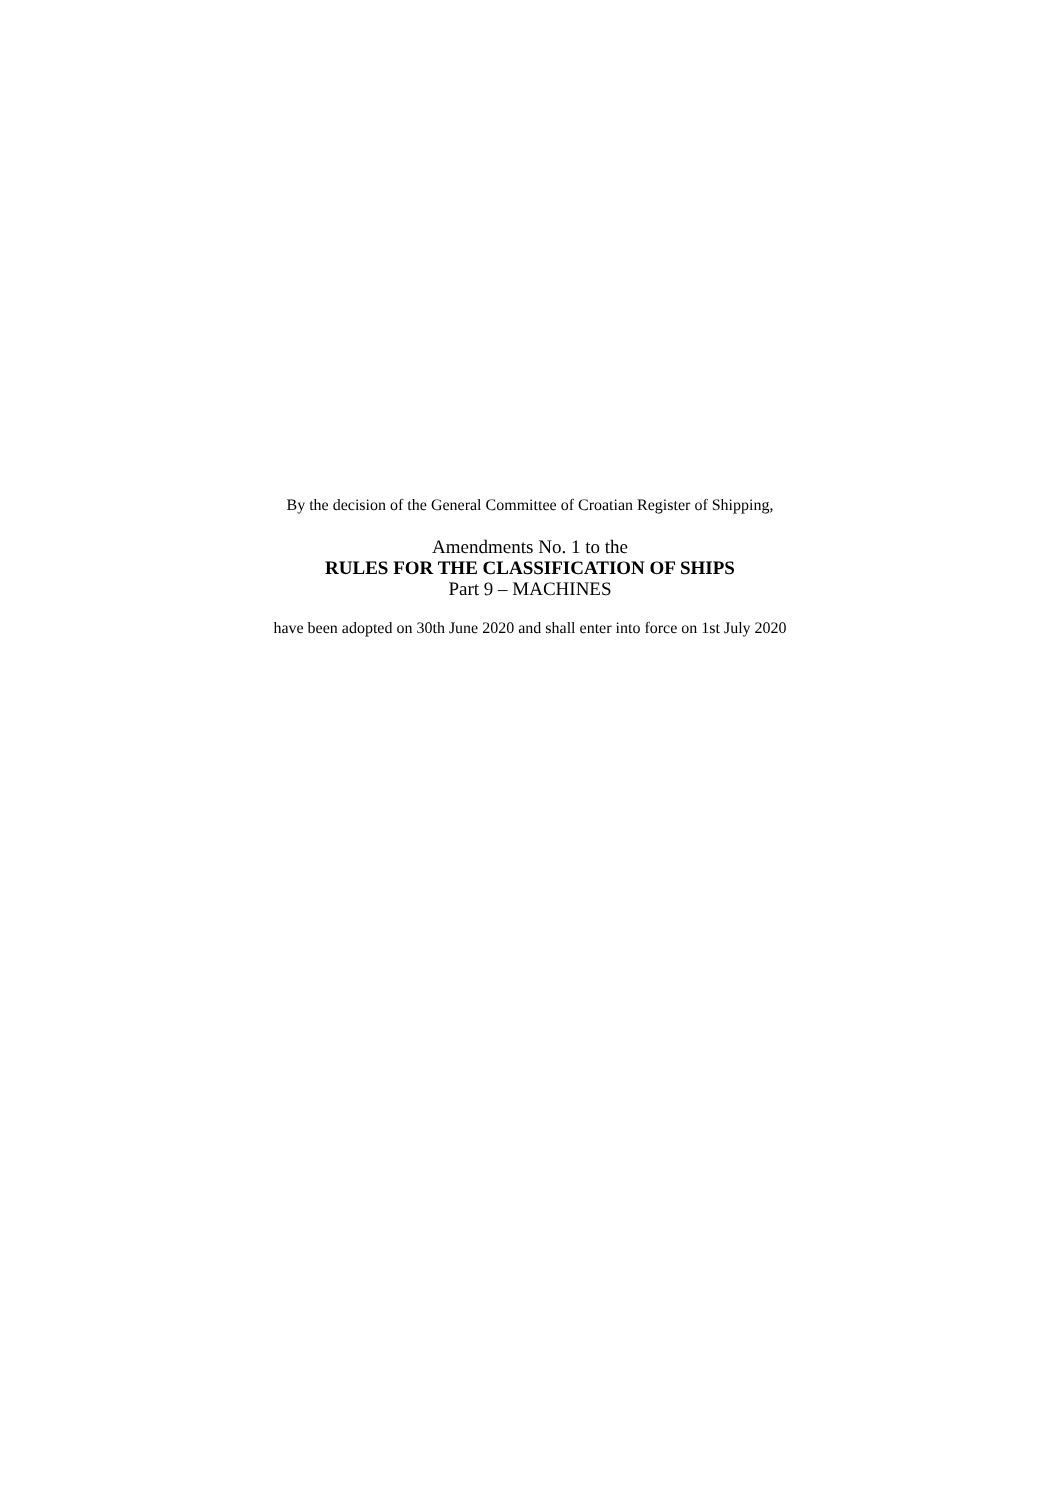By the decision of the General Committee of Croatian Register of Shipping,
Amendments No. 1 to the
RULES FOR THE CLASSIFICATION OF SHIPS
Part 9 – MACHINES
have been adopted on 30th June 2020 and shall enter into force on 1st July 2020